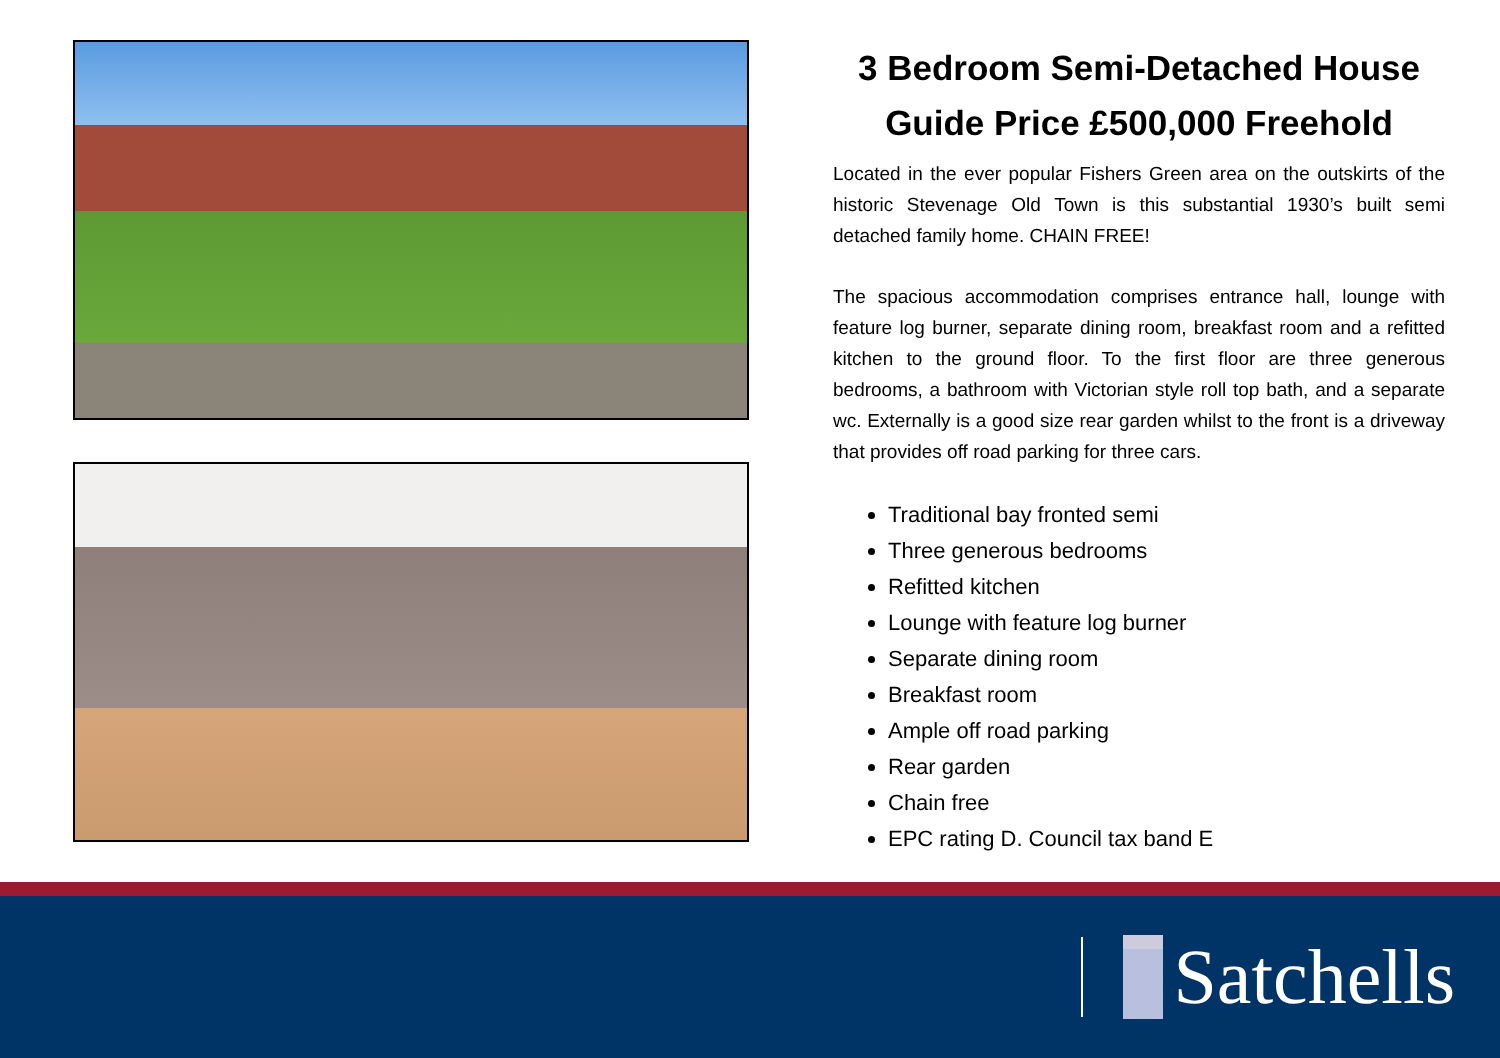3 Bedroom Semi-Detached House
Guide Price £500,000 Freehold
Located in the ever popular Fishers Green area on the outskirts of the historic Stevenage Old Town is this substantial 1930’s built semi detached family home. CHAIN FREE!
The spacious accommodation comprises entrance hall, lounge with feature log burner, separate dining room, breakfast room and a refitted kitchen to the ground floor. To the first floor are three generous bedrooms, a bathroom with Victorian style roll top bath, and a separate wc. Externally is a good size rear garden whilst to the front is a driveway that provides off road parking for three cars.
Traditional bay fronted semi
Three generous bedrooms
Refitted kitchen
Lounge with feature log burner
Separate dining room
Breakfast room
Ample off road parking
Rear garden
Chain free
EPC rating D. Council tax band E
Satchells